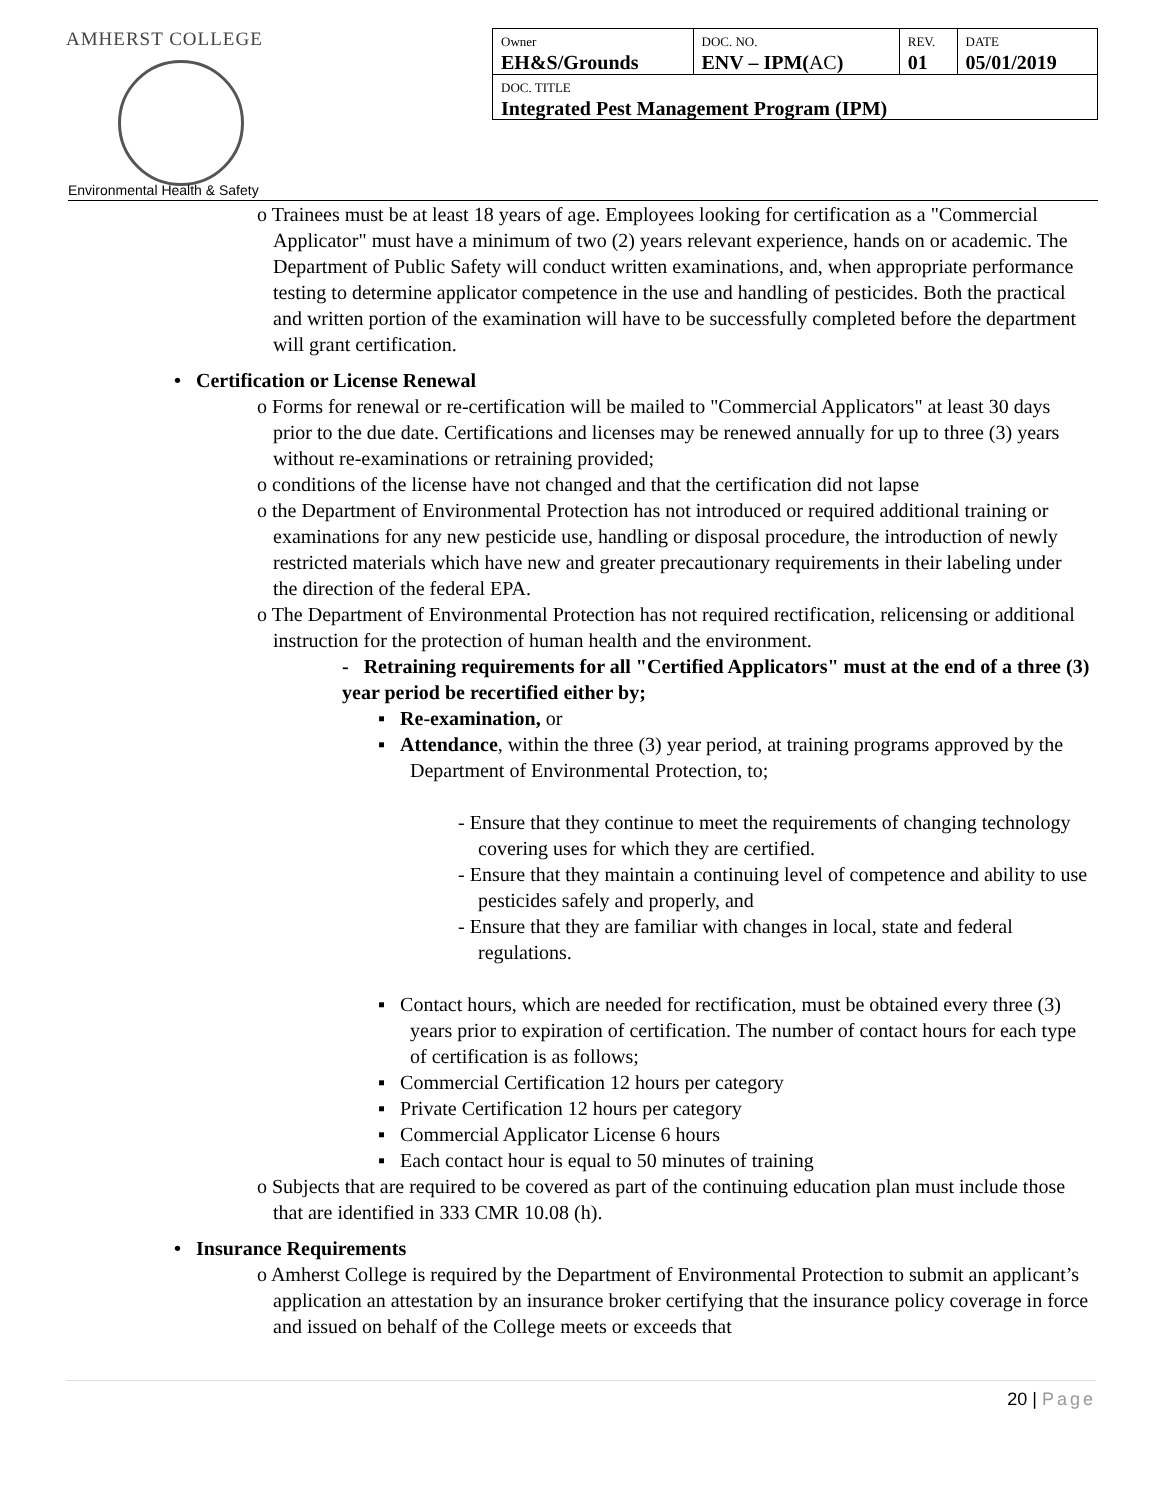AMHERST COLLEGE
| Owner EH&S/Grounds | DOC. NO. ENV – IPM( AC ) | REV. 01 | DATE 05/01/2019 |
| DOC. TITLE Integrated Pest Management Program (IPM) | | | |
Environmental Health & Safety
o Trainees must be at least 18 years of age. Employees looking for certification as a "Commercial Applicator" must have a minimum of two (2) years relevant experience, hands on or academic. The Department of Public Safety will conduct written examinations, and, when appropriate performance testing to determine applicator competence in the use and handling of pesticides. Both the practical and written portion of the examination will have to be successfully completed before the department will grant certification.
• Certification or License Renewal
o Forms for renewal or re-certification will be mailed to "Commercial Applicators" at least 30 days prior to the due date. Certifications and licenses may be renewed annually for up to three (3) years without re-examinations or retraining provided;
o conditions of the license have not changed and that the certification did not lapse
o the Department of Environmental Protection has not introduced or required additional training or examinations for any new pesticide use, handling or disposal procedure, the introduction of newly restricted materials which have new and greater precautionary requirements in their labeling under the direction of the federal EPA.
o The Department of Environmental Protection has not required rectification, relicensing or additional instruction for the protection of human health and the environment.
- Retraining requirements for all "Certified Applicators" must at the end of a three (3) year period be recertified either by;
▪ Re-examination, or
▪ Attendance, within the three (3) year period, at training programs approved by the Department of Environmental Protection, to;
- Ensure that they continue to meet the requirements of changing technology covering uses for which they are certified.
- Ensure that they maintain a continuing level of competence and ability to use pesticides safely and properly, and
- Ensure that they are familiar with changes in local, state and federal regulations.
▪ Contact hours, which are needed for rectification, must be obtained every three (3) years prior to expiration of certification. The number of contact hours for each type of certification is as follows;
▪ Commercial Certification 12 hours per category
▪ Private Certification 12 hours per category
▪ Commercial Applicator License 6 hours
▪ Each contact hour is equal to 50 minutes of training
o Subjects that are required to be covered as part of the continuing education plan must include those that are identified in 333 CMR 10.08 (h).
• Insurance Requirements
o Amherst College is required by the Department of Environmental Protection to submit an applicant’s application an attestation by an insurance broker certifying that the insurance policy coverage in force and issued on behalf of the College meets or exceeds that
20 | Page